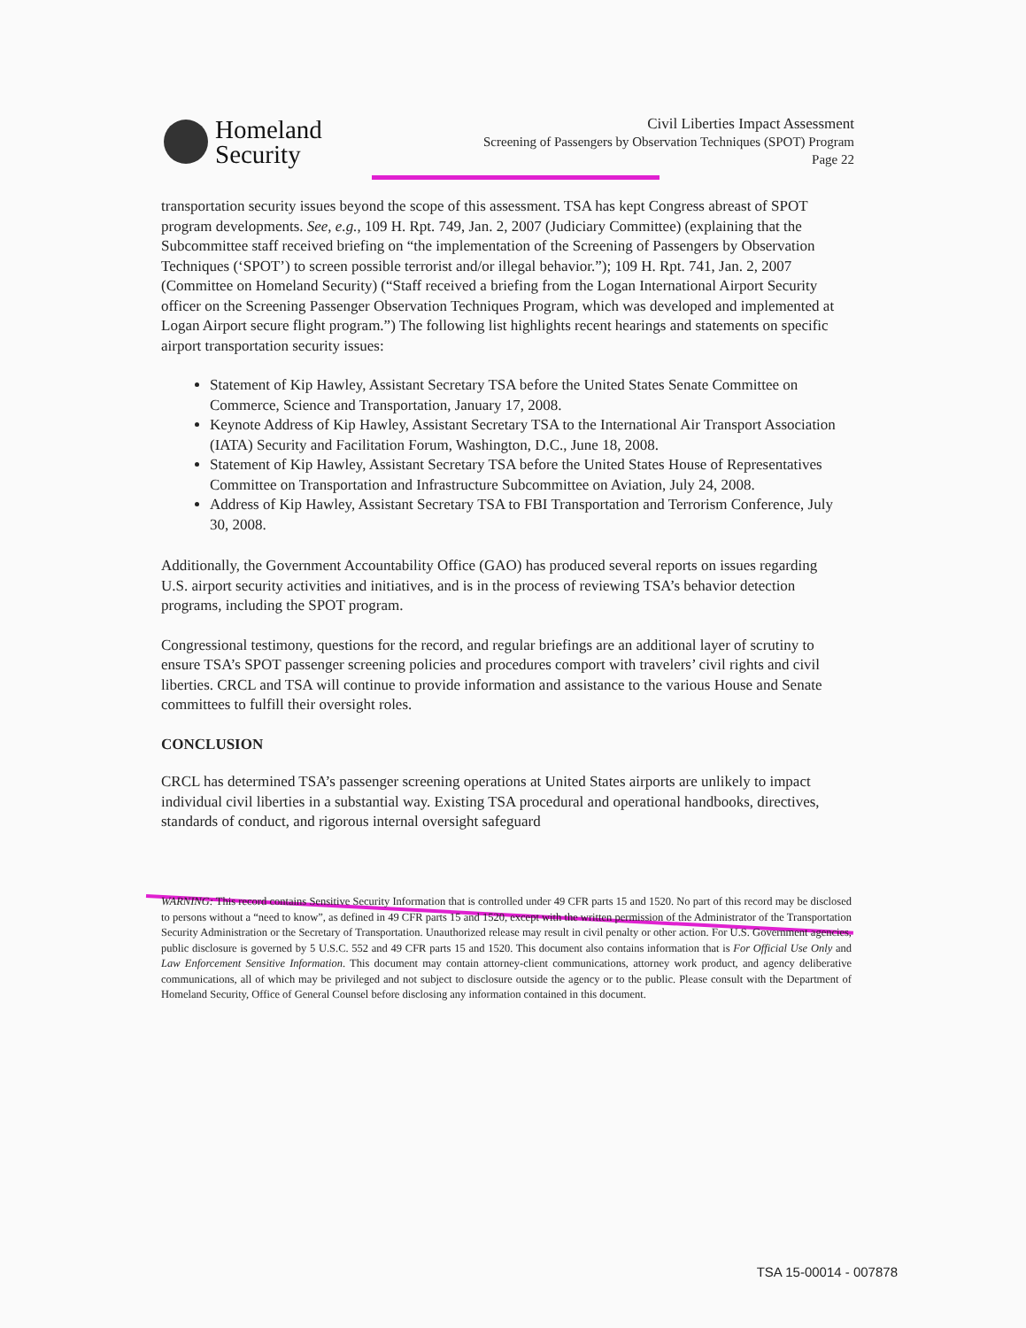Homeland
Security
Civil Liberties Impact Assessment
Screening of Passengers by Observation Techniques (SPOT) Program
Page 22
transportation security issues beyond the scope of this assessment. TSA has kept Congress abreast of SPOT program developments. See, e.g., 109 H. Rpt. 749, Jan. 2, 2007 (Judiciary Committee) (explaining that the Subcommittee staff received briefing on “the implementation of the Screening of Passengers by Observation Techniques (‘SPOT’) to screen possible terrorist and/or illegal behavior.”); 109 H. Rpt. 741, Jan. 2, 2007 (Committee on Homeland Security) (“Staff received a briefing from the Logan International Airport Security officer on the Screening Passenger Observation Techniques Program, which was developed and implemented at Logan Airport secure flight program.”) The following list highlights recent hearings and statements on specific airport transportation security issues:
Statement of Kip Hawley, Assistant Secretary TSA before the United States Senate Committee on Commerce, Science and Transportation, January 17, 2008.
Keynote Address of Kip Hawley, Assistant Secretary TSA to the International Air Transport Association (IATA) Security and Facilitation Forum, Washington, D.C., June 18, 2008.
Statement of Kip Hawley, Assistant Secretary TSA before the United States House of Representatives Committee on Transportation and Infrastructure Subcommittee on Aviation, July 24, 2008.
Address of Kip Hawley, Assistant Secretary TSA to FBI Transportation and Terrorism Conference, July 30, 2008.
Additionally, the Government Accountability Office (GAO) has produced several reports on issues regarding U.S. airport security activities and initiatives, and is in the process of reviewing TSA’s behavior detection programs, including the SPOT program.
Congressional testimony, questions for the record, and regular briefings are an additional layer of scrutiny to ensure TSA’s SPOT passenger screening policies and procedures comport with travelers’ civil rights and civil liberties. CRCL and TSA will continue to provide information and assistance to the various House and Senate committees to fulfill their oversight roles.
CONCLUSION
CRCL has determined TSA’s passenger screening operations at United States airports are unlikely to impact individual civil liberties in a substantial way. Existing TSA procedural and operational handbooks, directives, standards of conduct, and rigorous internal oversight safeguard
WARNING: This record contains Sensitive Security Information that is controlled under 49 CFR parts 15 and 1520. No part of this record may be disclosed to persons without a “need to know”, as defined in 49 CFR parts 15 and 1520, except with the written permission of the Administrator of the Transportation Security Administration or the Secretary of Transportation. Unauthorized release may result in civil penalty or other action. For U.S. Government agencies, public disclosure is governed by 5 U.S.C. 552 and 49 CFR parts 15 and 1520. This document also contains information that is For Official Use Only and Law Enforcement Sensitive Information. This document may contain attorney-client communications, attorney work product, and agency deliberative communications, all of which may be privileged and not subject to disclosure outside the agency or to the public. Please consult with the Department of Homeland Security, Office of General Counsel before disclosing any information contained in this document.
TSA 15-00014 - 007878